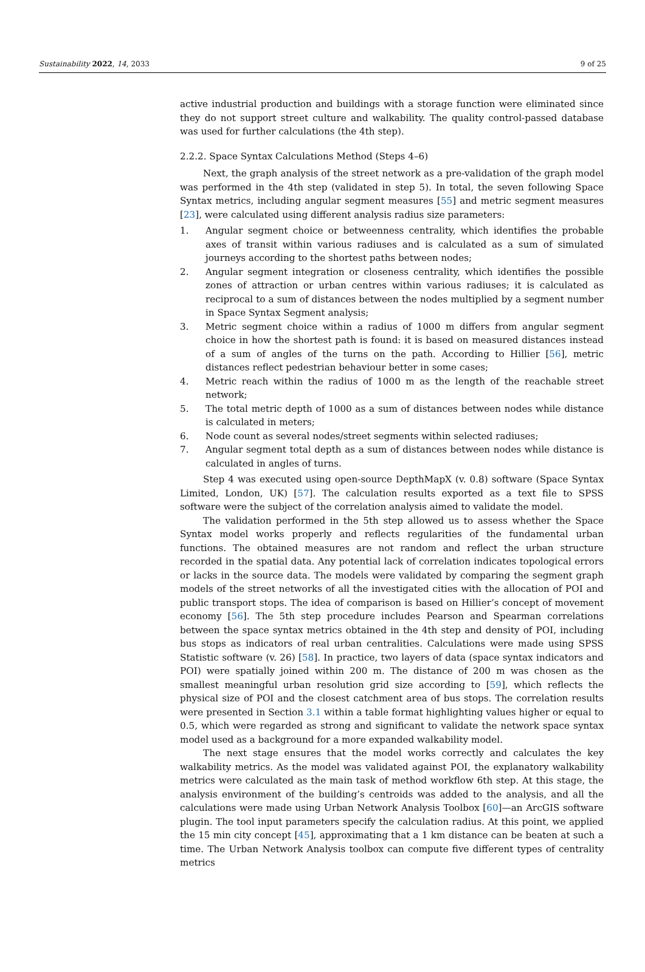Sustainability 2022, 14, 2033 9 of 25
active industrial production and buildings with a storage function were eliminated since they do not support street culture and walkability. The quality control-passed database was used for further calculations (the 4th step).
2.2.2. Space Syntax Calculations Method (Steps 4–6)
Next, the graph analysis of the street network as a pre-validation of the graph model was performed in the 4th step (validated in step 5). In total, the seven following Space Syntax metrics, including angular segment measures [55] and metric segment measures [23], were calculated using different analysis radius size parameters:
1. Angular segment choice or betweenness centrality, which identifies the probable axes of transit within various radiuses and is calculated as a sum of simulated journeys according to the shortest paths between nodes;
2. Angular segment integration or closeness centrality, which identifies the possible zones of attraction or urban centres within various radiuses; it is calculated as reciprocal to a sum of distances between the nodes multiplied by a segment number in Space Syntax Segment analysis;
3. Metric segment choice within a radius of 1000 m differs from angular segment choice in how the shortest path is found: it is based on measured distances instead of a sum of angles of the turns on the path. According to Hillier [56], metric distances reflect pedestrian behaviour better in some cases;
4. Metric reach within the radius of 1000 m as the length of the reachable street network;
5. The total metric depth of 1000 as a sum of distances between nodes while distance is calculated in meters;
6. Node count as several nodes/street segments within selected radiuses;
7. Angular segment total depth as a sum of distances between nodes while distance is calculated in angles of turns.
Step 4 was executed using open-source DepthMapX (v. 0.8) software (Space Syntax Limited, London, UK) [57]. The calculation results exported as a text file to SPSS software were the subject of the correlation analysis aimed to validate the model.
The validation performed in the 5th step allowed us to assess whether the Space Syntax model works properly and reflects regularities of the fundamental urban functions. The obtained measures are not random and reflect the urban structure recorded in the spatial data. Any potential lack of correlation indicates topological errors or lacks in the source data. The models were validated by comparing the segment graph models of the street networks of all the investigated cities with the allocation of POI and public transport stops. The idea of comparison is based on Hillier’s concept of movement economy [56]. The 5th step procedure includes Pearson and Spearman correlations between the space syntax metrics obtained in the 4th step and density of POI, including bus stops as indicators of real urban centralities. Calculations were made using SPSS Statistic software (v. 26) [58]. In practice, two layers of data (space syntax indicators and POI) were spatially joined within 200 m. The distance of 200 m was chosen as the smallest meaningful urban resolution grid size according to [59], which reflects the physical size of POI and the closest catchment area of bus stops. The correlation results were presented in Section 3.1 within a table format highlighting values higher or equal to 0.5, which were regarded as strong and significant to validate the network space syntax model used as a background for a more expanded walkability model.
The next stage ensures that the model works correctly and calculates the key walkability metrics. As the model was validated against POI, the explanatory walkability metrics were calculated as the main task of method workflow 6th step. At this stage, the analysis environment of the building’s centroids was added to the analysis, and all the calculations were made using Urban Network Analysis Toolbox [60]—an ArcGIS software plugin. The tool input parameters specify the calculation radius. At this point, we applied the 15 min city concept [45], approximating that a 1 km distance can be beaten at such a time. The Urban Network Analysis toolbox can compute five different types of centrality metrics